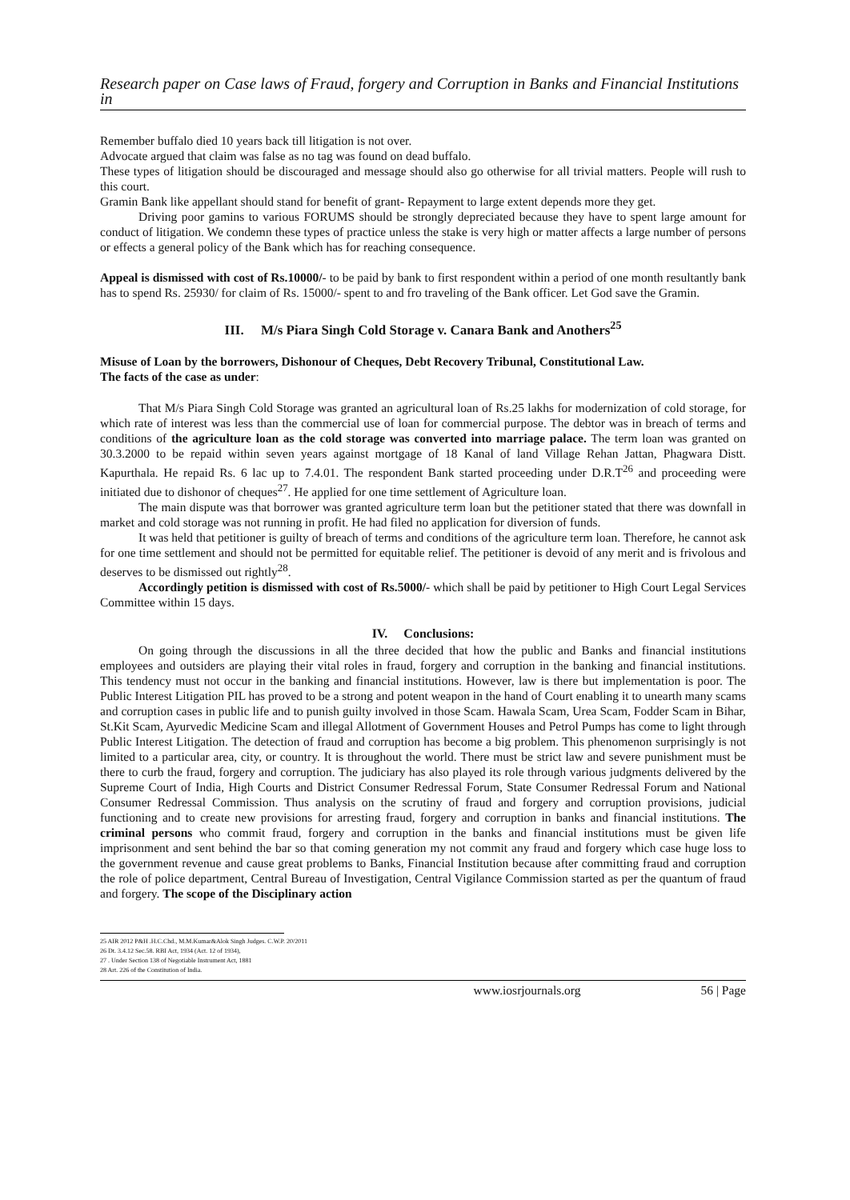Research paper on Case laws of Fraud, forgery and Corruption in Banks and Financial Institutions in
Remember buffalo died 10 years back till litigation is not over.
Advocate argued that claim was false as no tag was found on dead buffalo.
These types of litigation should be discouraged and message should also go otherwise for all trivial matters. People will rush to this court.
Gramin Bank like appellant should stand for benefit of grant- Repayment to large extent depends more they get.
Driving poor gamins to various FORUMS should be strongly depreciated because they have to spent large amount for conduct of litigation. We condemn these types of practice unless the stake is very high or matter affects a large number of persons or effects a general policy of the Bank which has for reaching consequence.
Appeal is dismissed with cost of Rs.10000/- to be paid by bank to first respondent within a period of one month resultantly bank has to spend Rs. 25930/ for claim of Rs. 15000/- spent to and fro traveling of the Bank officer. Let God save the Gramin.
III. M/s Piara Singh Cold Storage v. Canara Bank and Anothers<sup>25</sup>
Misuse of Loan by the borrowers, Dishonour of Cheques, Debt Recovery Tribunal, Constitutional Law.
The facts of the case as under:
That M/s Piara Singh Cold Storage was granted an agricultural loan of Rs.25 lakhs for modernization of cold storage, for which rate of interest was less than the commercial use of loan for commercial purpose. The debtor was in breach of terms and conditions of the agriculture loan as the cold storage was converted into marriage palace. The term loan was granted on 30.3.2000 to be repaid within seven years against mortgage of 18 Kanal of land Village Rehan Jattan, Phagwara Distt. Kapurthala. He repaid Rs. 6 lac up to 7.4.01. The respondent Bank started proceeding under D.R.T<sup>26</sup> and proceeding were initiated due to dishonor of cheques<sup>27</sup>. He applied for one time settlement of Agriculture loan.
The main dispute was that borrower was granted agriculture term loan but the petitioner stated that there was downfall in market and cold storage was not running in profit. He had filed no application for diversion of funds.
It was held that petitioner is guilty of breach of terms and conditions of the agriculture term loan. Therefore, he cannot ask for one time settlement and should not be permitted for equitable relief. The petitioner is devoid of any merit and is frivolous and deserves to be dismissed out rightly<sup>28</sup>.
Accordingly petition is dismissed with cost of Rs.5000/- which shall be paid by petitioner to High Court Legal Services Committee within 15 days.
IV. Conclusions:
On going through the discussions in all the three decided that how the public and Banks and financial institutions employees and outsiders are playing their vital roles in fraud, forgery and corruption in the banking and financial institutions. This tendency must not occur in the banking and financial institutions. However, law is there but implementation is poor. The Public Interest Litigation PIL has proved to be a strong and potent weapon in the hand of Court enabling it to unearth many scams and corruption cases in public life and to punish guilty involved in those Scam. Hawala Scam, Urea Scam, Fodder Scam in Bihar, St.Kit Scam, Ayurvedic Medicine Scam and illegal Allotment of Government Houses and Petrol Pumps has come to light through Public Interest Litigation. The detection of fraud and corruption has become a big problem. This phenomenon surprisingly is not limited to a particular area, city, or country. It is throughout the world. There must be strict law and severe punishment must be there to curb the fraud, forgery and corruption. The judiciary has also played its role through various judgments delivered by the Supreme Court of India, High Courts and District Consumer Redressal Forum, State Consumer Redressal Forum and National Consumer Redressal Commission. Thus analysis on the scrutiny of fraud and forgery and corruption provisions, judicial functioning and to create new provisions for arresting fraud, forgery and corruption in banks and financial institutions. The criminal persons who commit fraud, forgery and corruption in the banks and financial institutions must be given life imprisonment and sent behind the bar so that coming generation my not commit any fraud and forgery which case huge loss to the government revenue and cause great problems to Banks, Financial Institution because after committing fraud and corruption the role of police department, Central Bureau of Investigation, Central Vigilance Commission started as per the quantum of fraud and forgery. The scope of the Disciplinary action
25 AIR 2012 P&H .H.C.Chd., M.M.Kumar&Alok Singh Judges. C.W.P. 20/2011
26 Dt. 3.4.12 Sec.58. RBI Act, 1934 (Act. 12 of 1934),
27 . Under Section 138 of Negotiable Instrument Act, 1881
28 Art. 226 of the Constitution of India.
www.iosrjournals.org 56 | Page